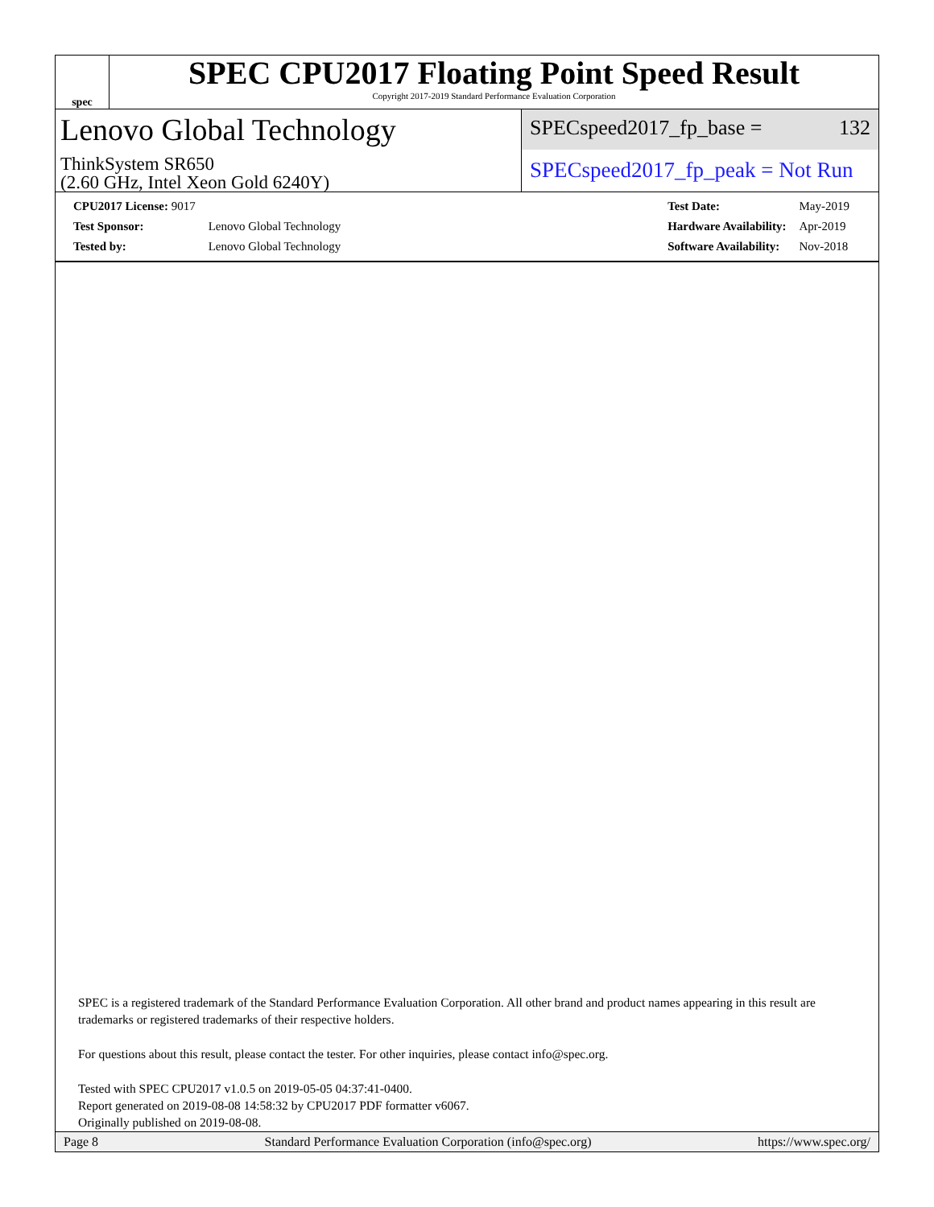spec
SPEC CPU2017 Floating Point Speed Result
Copyright 2017-2019 Standard Performance Evaluation Corporation
Lenovo Global Technology
ThinkSystem SR650
(2.60 GHz, Intel Xeon Gold 6240Y)
SPECspeed2017_fp_base = 132
SPECspeed2017_fp_peak = Not Run
| CPU2017 License: 9017 | |
| Test Sponsor: | Lenovo Global Technology |
| Tested by: | Lenovo Global Technology |
| Test Date: | May-2019 |
| Hardware Availability: | Apr-2019 |
| Software Availability: | Nov-2018 |
SPEC is a registered trademark of the Standard Performance Evaluation Corporation. All other brand and product names appearing in this result are trademarks or registered trademarks of their respective holders.
For questions about this result, please contact the tester. For other inquiries, please contact info@spec.org.
Tested with SPEC CPU2017 v1.0.5 on 2019-05-05 04:37:41-0400.
Report generated on 2019-08-08 14:58:32 by CPU2017 PDF formatter v6067.
Originally published on 2019-08-08.
Page 8 Standard Performance Evaluation Corporation (info@spec.org) https://www.spec.org/